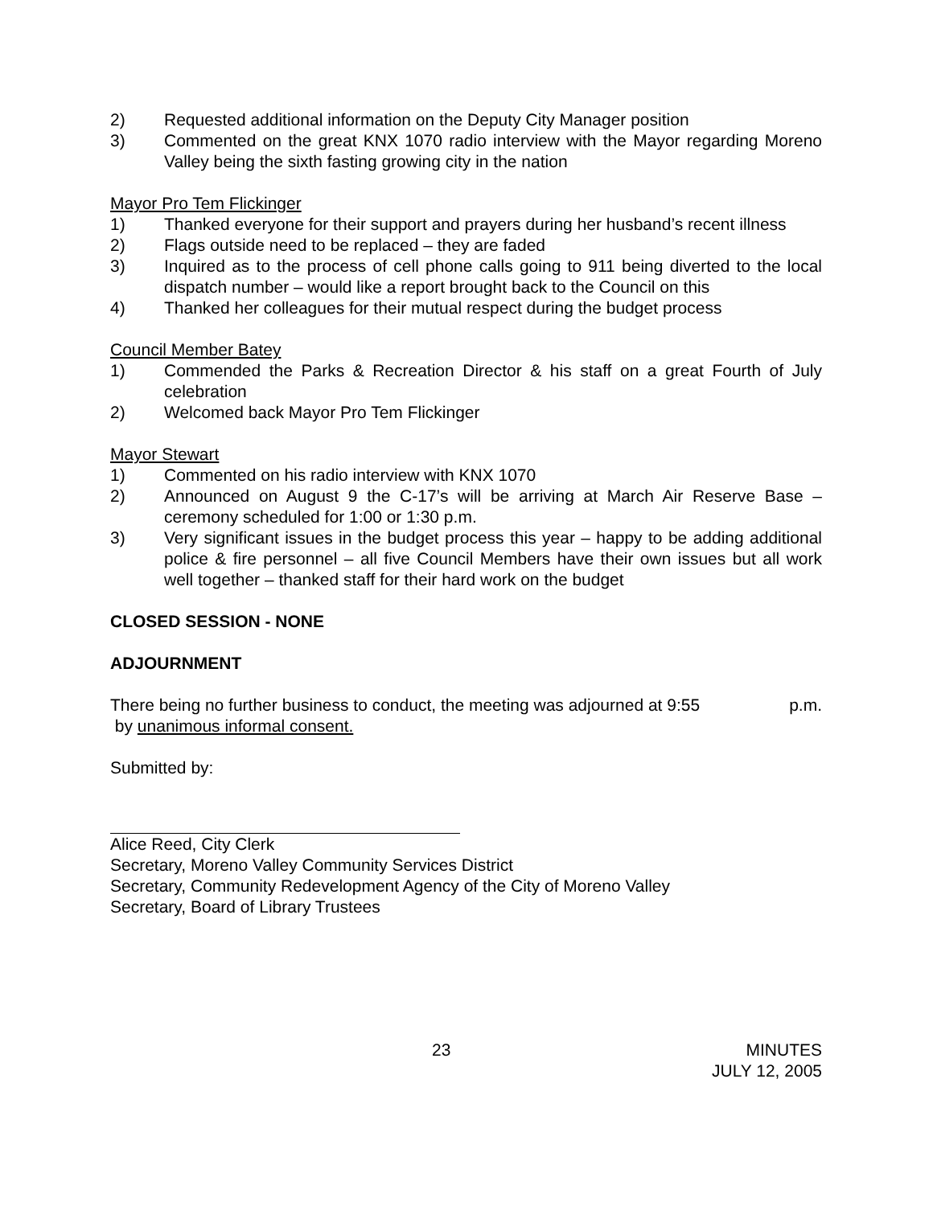2) Requested additional information on the Deputy City Manager position
3) Commented on the great KNX 1070 radio interview with the Mayor regarding Moreno Valley being the sixth fasting growing city in the nation
Mayor Pro Tem Flickinger
1) Thanked everyone for their support and prayers during her husband’s recent illness
2) Flags outside need to be replaced – they are faded
3) Inquired as to the process of cell phone calls going to 911 being diverted to the local dispatch number – would like a report brought back to the Council on this
4) Thanked her colleagues for their mutual respect during the budget process
Council Member Batey
1) Commended the Parks & Recreation Director & his staff on a great Fourth of July celebration
2) Welcomed back Mayor Pro Tem Flickinger
Mayor Stewart
1) Commented on his radio interview with KNX 1070
2) Announced on August 9 the C-17’s will be arriving at March Air Reserve Base – ceremony scheduled for 1:00 or 1:30 p.m.
3) Very significant issues in the budget process this year – happy to be adding additional police & fire personnel – all five Council Members have their own issues but all work well together – thanked staff for their hard work on the budget
CLOSED SESSION - NONE
ADJOURNMENT
There being no further business to conduct, the meeting was adjourned at 9:55 p.m.
by unanimous informal consent.
Submitted by:
Alice Reed, City Clerk
Secretary, Moreno Valley Community Services District
Secretary, Community Redevelopment Agency of the City of Moreno Valley
Secretary, Board of Library Trustees
23 MINUTES
JULY 12, 2005